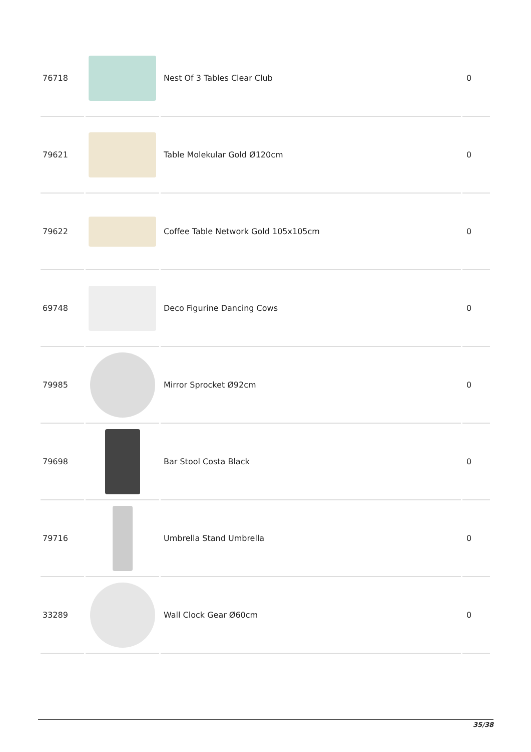| 76718 | | Nest Of 3 Tables Clear Club | 0 |
| 79621 | | Table Molekular Gold Ø120cm | 0 |
| 79622 | | Coffee Table Network Gold 105x105cm | 0 |
| 69748 | | Deco Figurine Dancing Cows | 0 |
| 79985 | | Mirror Sprocket Ø92cm | 0 |
| 79698 | | Bar Stool Costa Black | 0 |
| 79716 | | Umbrella Stand Umbrella | 0 |
| 33289 | | Wall Clock Gear Ø60cm | 0 |
35/38